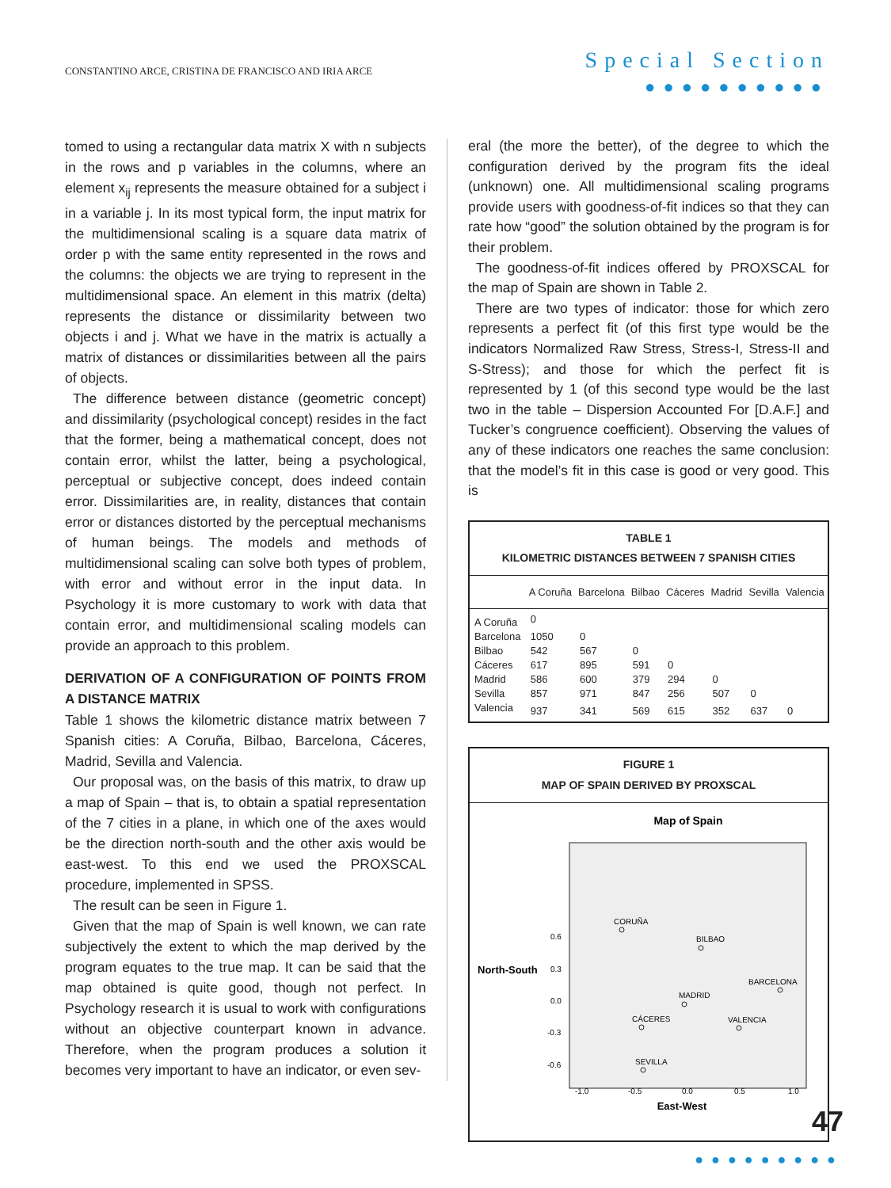CONSTANTINO ARCE, CRISTINA DE FRANCISCO AND IRIA ARCE
Special Section
●●●●●●●●●●
tomed to using a rectangular data matrix X with n subjects in the rows and p variables in the columns, where an element x<sub>ij</sub> represents the measure obtained for a subject i in a variable j. In its most typical form, the input matrix for the multidimensional scaling is a square data matrix of order p with the same entity represented in the rows and the columns: the objects we are trying to represent in the multidimensional space. An element in this matrix (delta) represents the distance or dissimilarity between two objects i and j. What we have in the matrix is actually a matrix of distances or dissimilarities between all the pairs of objects.
The difference between distance (geometric concept) and dissimilarity (psychological concept) resides in the fact that the former, being a mathematical concept, does not contain error, whilst the latter, being a psychological, perceptual or subjective concept, does indeed contain error. Dissimilarities are, in reality, distances that contain error or distances distorted by the perceptual mechanisms of human beings. The models and methods of multidimensional scaling can solve both types of problem, with error and without error in the input data. In Psychology it is more customary to work with data that contain error, and multidimensional scaling models can provide an approach to this problem.
DERIVATION OF A CONFIGURATION OF POINTS FROM A DISTANCE MATRIX
Table 1 shows the kilometric distance matrix between 7 Spanish cities: A Coruña, Bilbao, Barcelona, Cáceres, Madrid, Sevilla and Valencia.
Our proposal was, on the basis of this matrix, to draw up a map of Spain – that is, to obtain a spatial representation of the 7 cities in a plane, in which one of the axes would be the direction north-south and the other axis would be east-west. To this end we used the PROXSCAL procedure, implemented in SPSS.
The result can be seen in Figure 1.
Given that the map of Spain is well known, we can rate subjectively the extent to which the map derived by the program equates to the true map. It can be said that the map obtained is quite good, though not perfect. In Psychology research it is usual to work with configurations without an objective counterpart known in advance. Therefore, when the program produces a solution it becomes very important to have an indicator, or even sev-
eral (the more the better), of the degree to which the configuration derived by the program fits the ideal (unknown) one. All multidimensional scaling programs provide users with goodness-of-fit indices so that they can rate how “good” the solution obtained by the program is for their problem.
The goodness-of-fit indices offered by PROXSCAL for the map of Spain are shown in Table 2.
There are two types of indicator: those for which zero represents a perfect fit (of this first type would be the indicators Normalized Raw Stress, Stress-I, Stress-II and S-Stress); and those for which the perfect fit is represented by 1 (of this second type would be the last two in the table – Dispersion Accounted For [D.A.F.] and Tucker’s congruence coefficient). Observing the values of any of these indicators one reaches the same conclusion: that the model’s fit in this case is good or very good. This is
TABLE 1
KILOMETRIC DISTANCES BETWEEN 7 SPANISH CITIES
| | A Coruña | Barcelona | Bilbao | Cáceres | Madrid | Sevilla | Valencia |
| --- | --- | --- | --- | --- | --- | --- | --- |
| A Coruña | 0 | | | | | | |
| Barcelona | 1050 | 0 | | | | | |
| Bilbao | 542 | 567 | 0 | | | | |
| Cáceres | 617 | 895 | 591 | 0 | | | |
| Madrid | 586 | 600 | 379 | 294 | 0 | | |
| Sevilla | 857 | 971 | 847 | 256 | 507 | 0 | |
| Valencia | 937 | 341 | 569 | 615 | 352 | 637 | 0 |
FIGURE 1
MAP OF SPAIN DERIVED BY PROXSCAL
Map of Spain
North-South
0.6
0.3
0.0
-0.3
-0.6
-1.0
-0.5
0.0
0.5
1.0
East-West
CORUÑA
BILBAO
BARCELONA
MADRID
CÁCERES
VALENCIA
SEVILLA
47
●●●●●●●●●